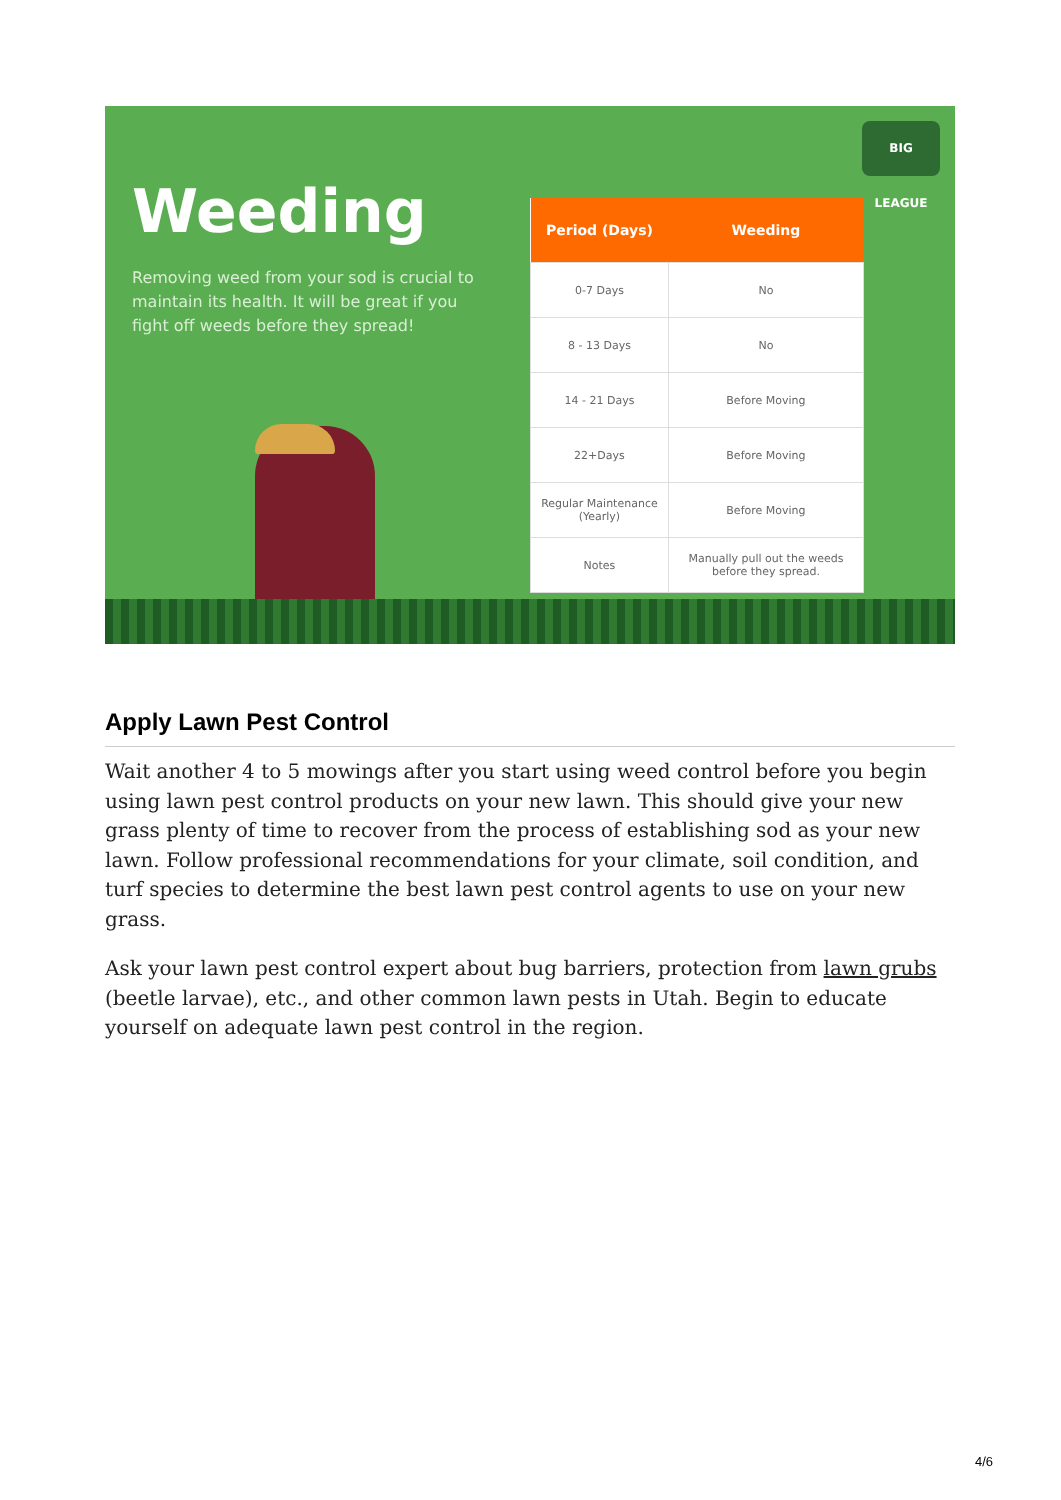Weeding
Removing weed from your sod is crucial to maintain its health. It will be great if you fight off weeds before they spread!
BIG LEAGUE
| Period (Days) | Weeding |
| --- | --- |
| 0-7 Days | No |
| 8 - 13 Days | No |
| 14 - 21 Days | Before Moving |
| 22+Days | Before Moving |
| Regular Maintenance (Yearly) | Before Moving |
| Notes | Manually pull out the weeds before they spread. |
Apply Lawn Pest Control
Wait another 4 to 5 mowings after you start using weed control before you begin using lawn pest control products on your new lawn. This should give your new grass plenty of time to recover from the process of establishing sod as your new lawn. Follow professional recommendations for your climate, soil condition, and turf species to determine the best lawn pest control agents to use on your new grass.
Ask your lawn pest control expert about bug barriers, protection from lawn grubs (beetle larvae), etc., and other common lawn pests in Utah. Begin to educate yourself on adequate lawn pest control in the region.
4/6